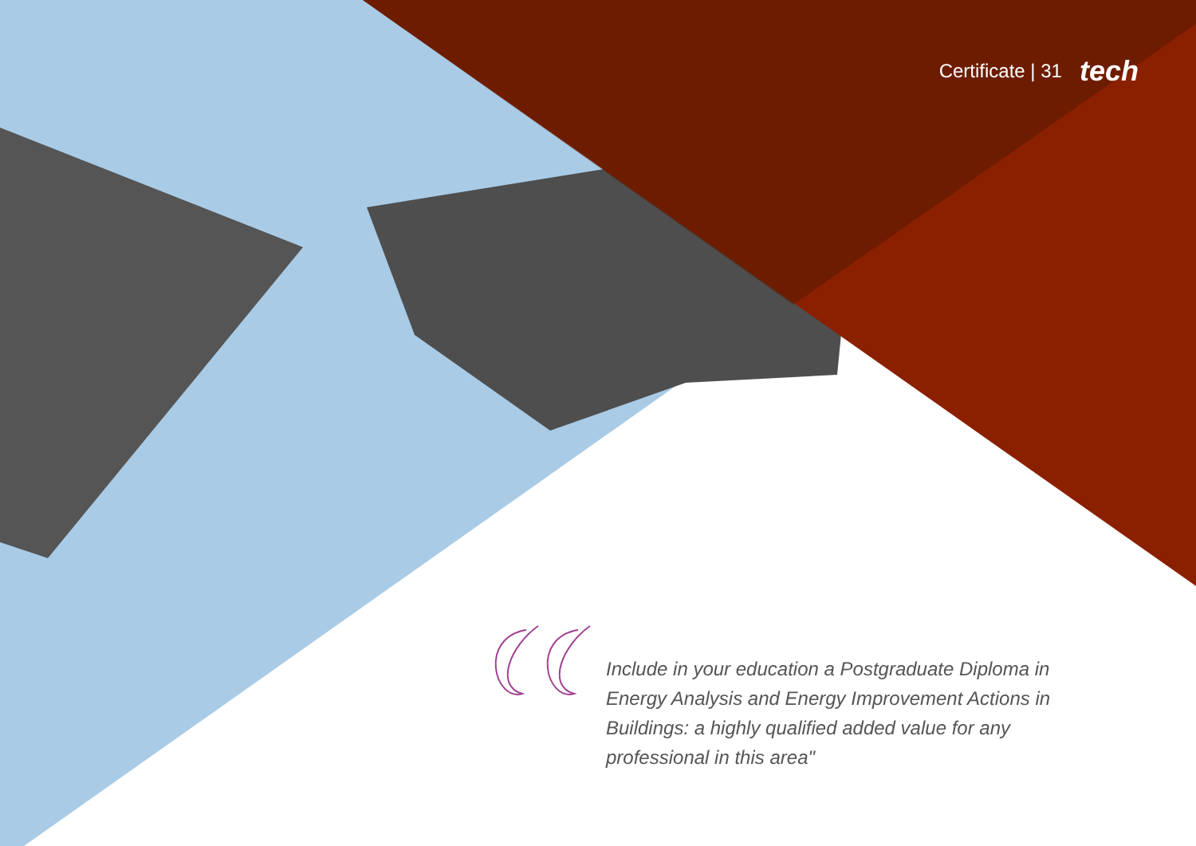Certificate | 31 tech
Include in your education a Postgraduate Diploma in Energy Analysis and Energy Improvement Actions in Buildings: a highly qualified added value for any professional in this area"